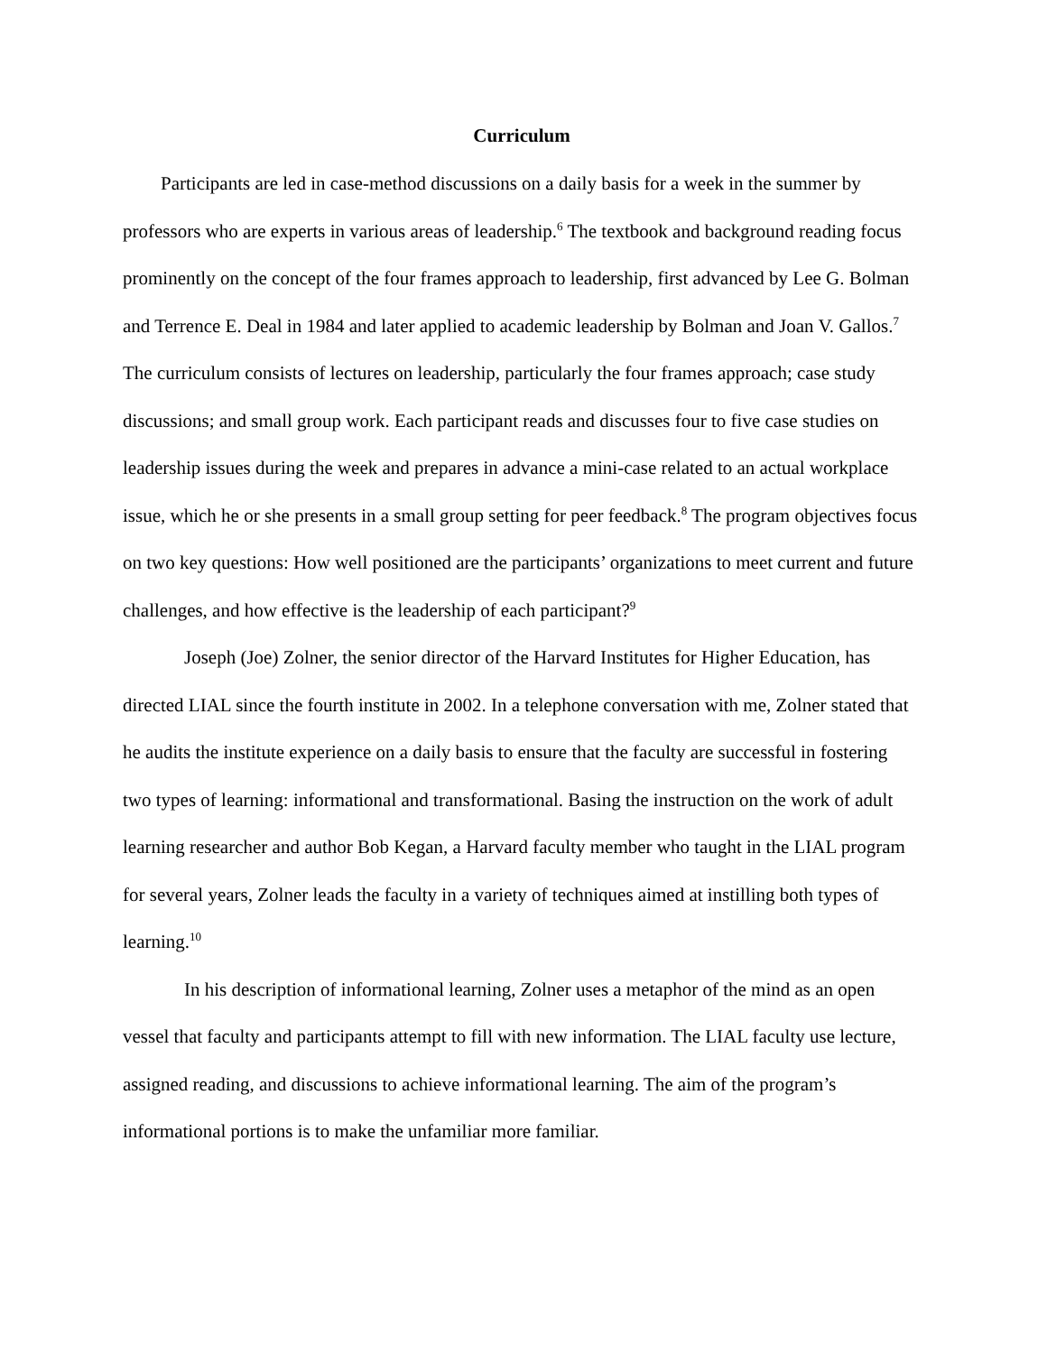Curriculum
Participants are led in case-method discussions on a daily basis for a week in the summer by professors who are experts in various areas of leadership.<sup>6</sup> The textbook and background reading focus prominently on the concept of the four frames approach to leadership, first advanced by Lee G. Bolman and Terrence E. Deal in 1984 and later applied to academic leadership by Bolman and Joan V. Gallos.<sup>7</sup> The curriculum consists of lectures on leadership, particularly the four frames approach; case study discussions; and small group work. Each participant reads and discusses four to five case studies on leadership issues during the week and prepares in advance a mini-case related to an actual workplace issue, which he or she presents in a small group setting for peer feedback.<sup>8</sup> The program objectives focus on two key questions: How well positioned are the participants’ organizations to meet current and future challenges, and how effective is the leadership of each participant?<sup>9</sup>
Joseph (Joe) Zolner, the senior director of the Harvard Institutes for Higher Education, has directed LIAL since the fourth institute in 2002. In a telephone conversation with me, Zolner stated that he audits the institute experience on a daily basis to ensure that the faculty are successful in fostering two types of learning: informational and transformational. Basing the instruction on the work of adult learning researcher and author Bob Kegan, a Harvard faculty member who taught in the LIAL program for several years, Zolner leads the faculty in a variety of techniques aimed at instilling both types of learning.<sup>10</sup>
In his description of informational learning, Zolner uses a metaphor of the mind as an open vessel that faculty and participants attempt to fill with new information. The LIAL faculty use lecture, assigned reading, and discussions to achieve informational learning. The aim of the program’s informational portions is to make the unfamiliar more familiar.